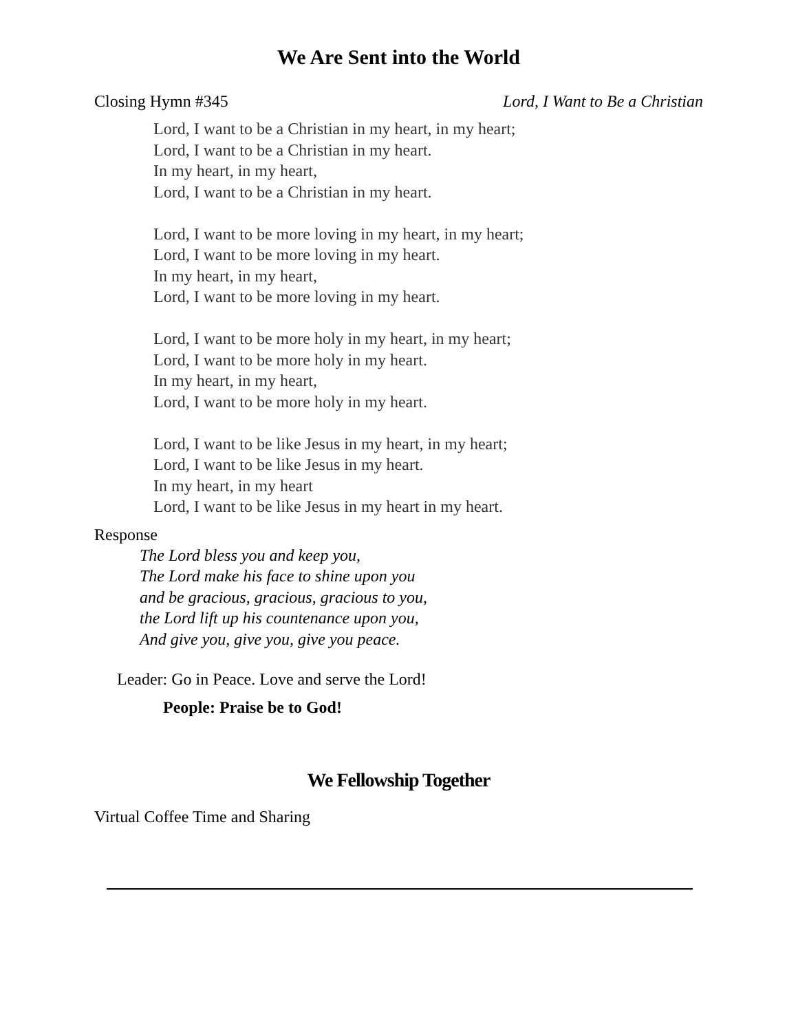We Are Sent into the World
Closing Hymn #345 Lord, I Want to Be a Christian
Lord, I want to be a Christian in my heart, in my heart;
Lord, I want to be a Christian in my heart.
In my heart, in my heart,
Lord, I want to be a Christian in my heart.
Lord, I want to be more loving in my heart, in my heart;
Lord, I want to be more loving in my heart.
In my heart, in my heart,
Lord, I want to be more loving in my heart.
Lord, I want to be more holy in my heart, in my heart;
Lord, I want to be more holy in my heart.
In my heart, in my heart,
Lord, I want to be more holy in my heart.
Lord, I want to be like Jesus in my heart, in my heart;
Lord, I want to be like Jesus in my heart.
In my heart, in my heart
Lord, I want to be like Jesus in my heart in my heart.
Response
The Lord bless you and keep you,
The Lord make his face to shine upon you
and be gracious, gracious, gracious to you,
the Lord lift up his countenance upon you,
And give you, give you, give you peace.
Leader: Go in Peace. Love and serve the Lord!
People: Praise be to God!
We Fellowship Together
Virtual Coffee Time and Sharing